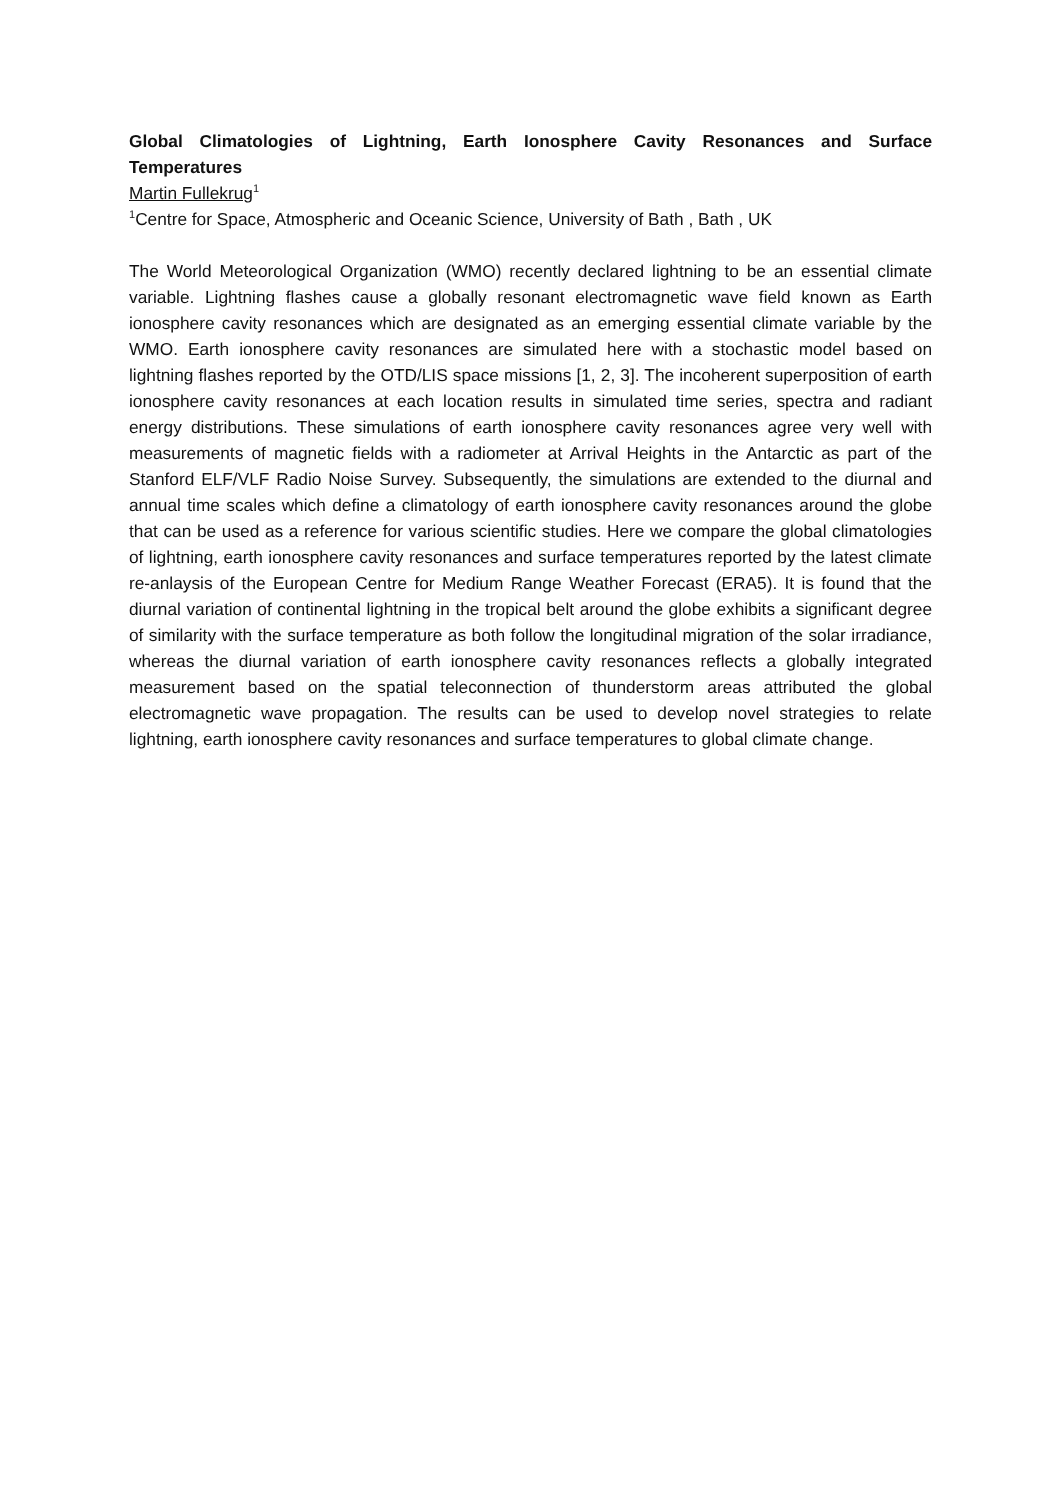Global Climatologies of Lightning, Earth Ionosphere Cavity Resonances and Surface Temperatures
Martin Fullekrug<sup>1</sup>
<sup>1</sup> Centre for Space, Atmospheric and Oceanic Science, University of Bath , Bath , UK
The World Meteorological Organization (WMO) recently declared lightning to be an essential climate variable. Lightning flashes cause a globally resonant electromagnetic wave field known as Earth ionosphere cavity resonances which are designated as an emerging essential climate variable by the WMO. Earth ionosphere cavity resonances are simulated here with a stochastic model based on lightning flashes reported by the OTD/LIS space missions [1, 2, 3]. The incoherent superposition of earth ionosphere cavity resonances at each location results in simulated time series, spectra and radiant energy distributions. These simulations of earth ionosphere cavity resonances agree very well with measurements of magnetic fields with a radiometer at Arrival Heights in the Antarctic as part of the Stanford ELF/VLF Radio Noise Survey. Subsequently, the simulations are extended to the diurnal and annual time scales which define a climatology of earth ionosphere cavity resonances around the globe that can be used as a reference for various scientific studies. Here we compare the global climatologies of lightning, earth ionosphere cavity resonances and surface temperatures reported by the latest climate re-anlaysis of the European Centre for Medium Range Weather Forecast (ERA5). It is found that the diurnal variation of continental lightning in the tropical belt around the globe exhibits a significant degree of similarity with the surface temperature as both follow the longitudinal migration of the solar irradiance, whereas the diurnal variation of earth ionosphere cavity resonances reflects a globally integrated measurement based on the spatial teleconnection of thunderstorm areas attributed the global electromagnetic wave propagation. The results can be used to develop novel strategies to relate lightning, earth ionosphere cavity resonances and surface temperatures to global climate change.